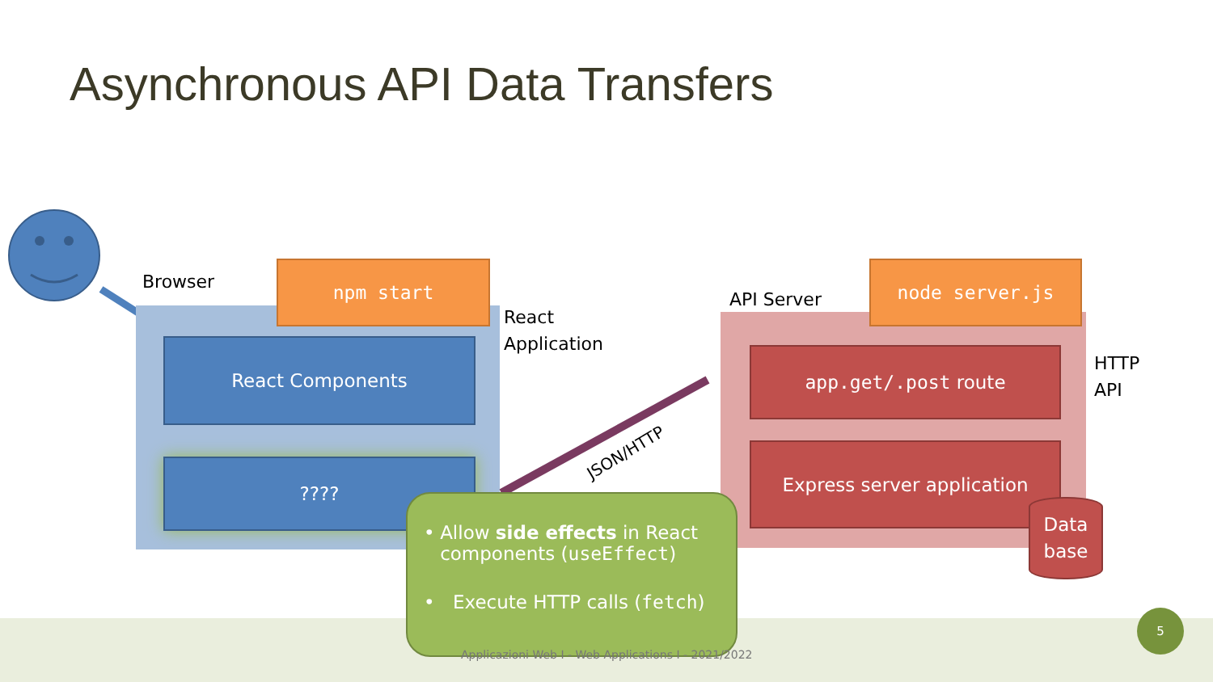Asynchronous API Data Transfers
Browser
npm start
React
Application
React Components
????
API Server
node server.js
HTTP
API
app.get/.post route
Express server application
Data
base
JSON/HTTP
• Allow side effects in React components (useEffect)
• Execute HTTP calls (fetch)
Applicazioni Web I - Web Applications I - 2021/2022
5